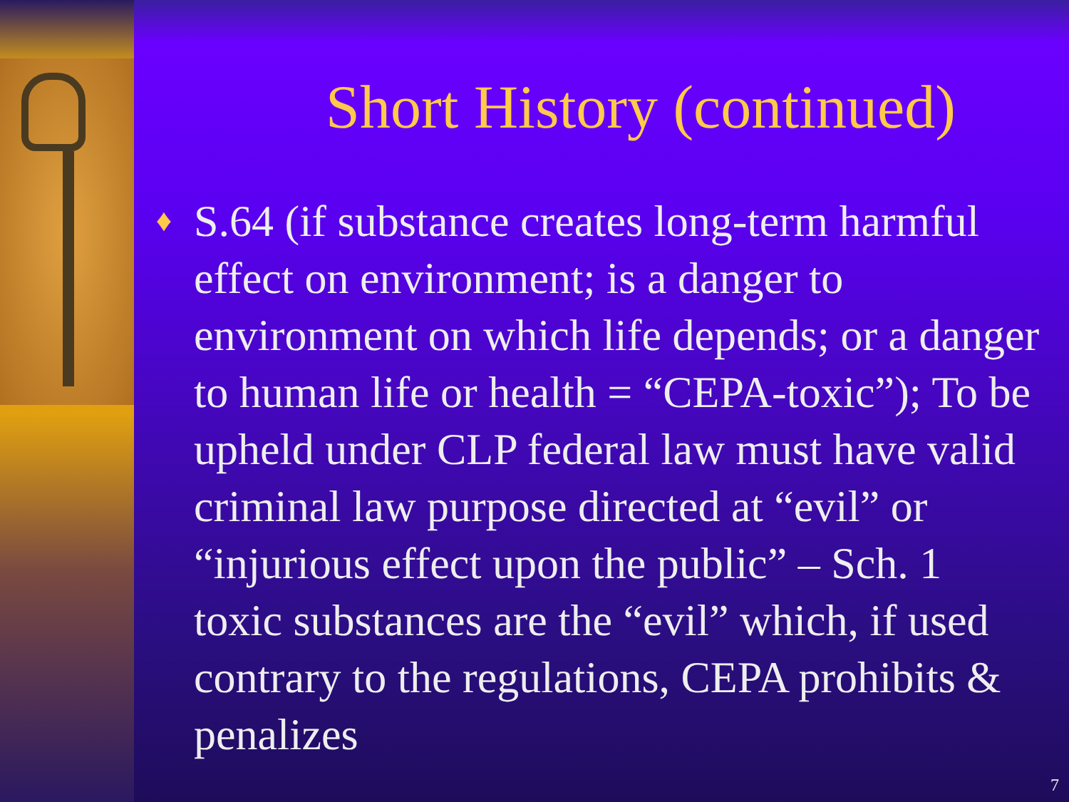Short History (continued)
♦
S.64 (if substance creates long-term harmful effect on environment; is a danger to environment on which life depends; or a danger to human life or health = “CEPA-toxic”); To be upheld under CLP federal law must have valid criminal law purpose directed at “evil” or “injurious effect upon the public” – Sch. 1 toxic substances are the “evil” which, if used contrary to the regulations, CEPA prohibits & penalizes
7